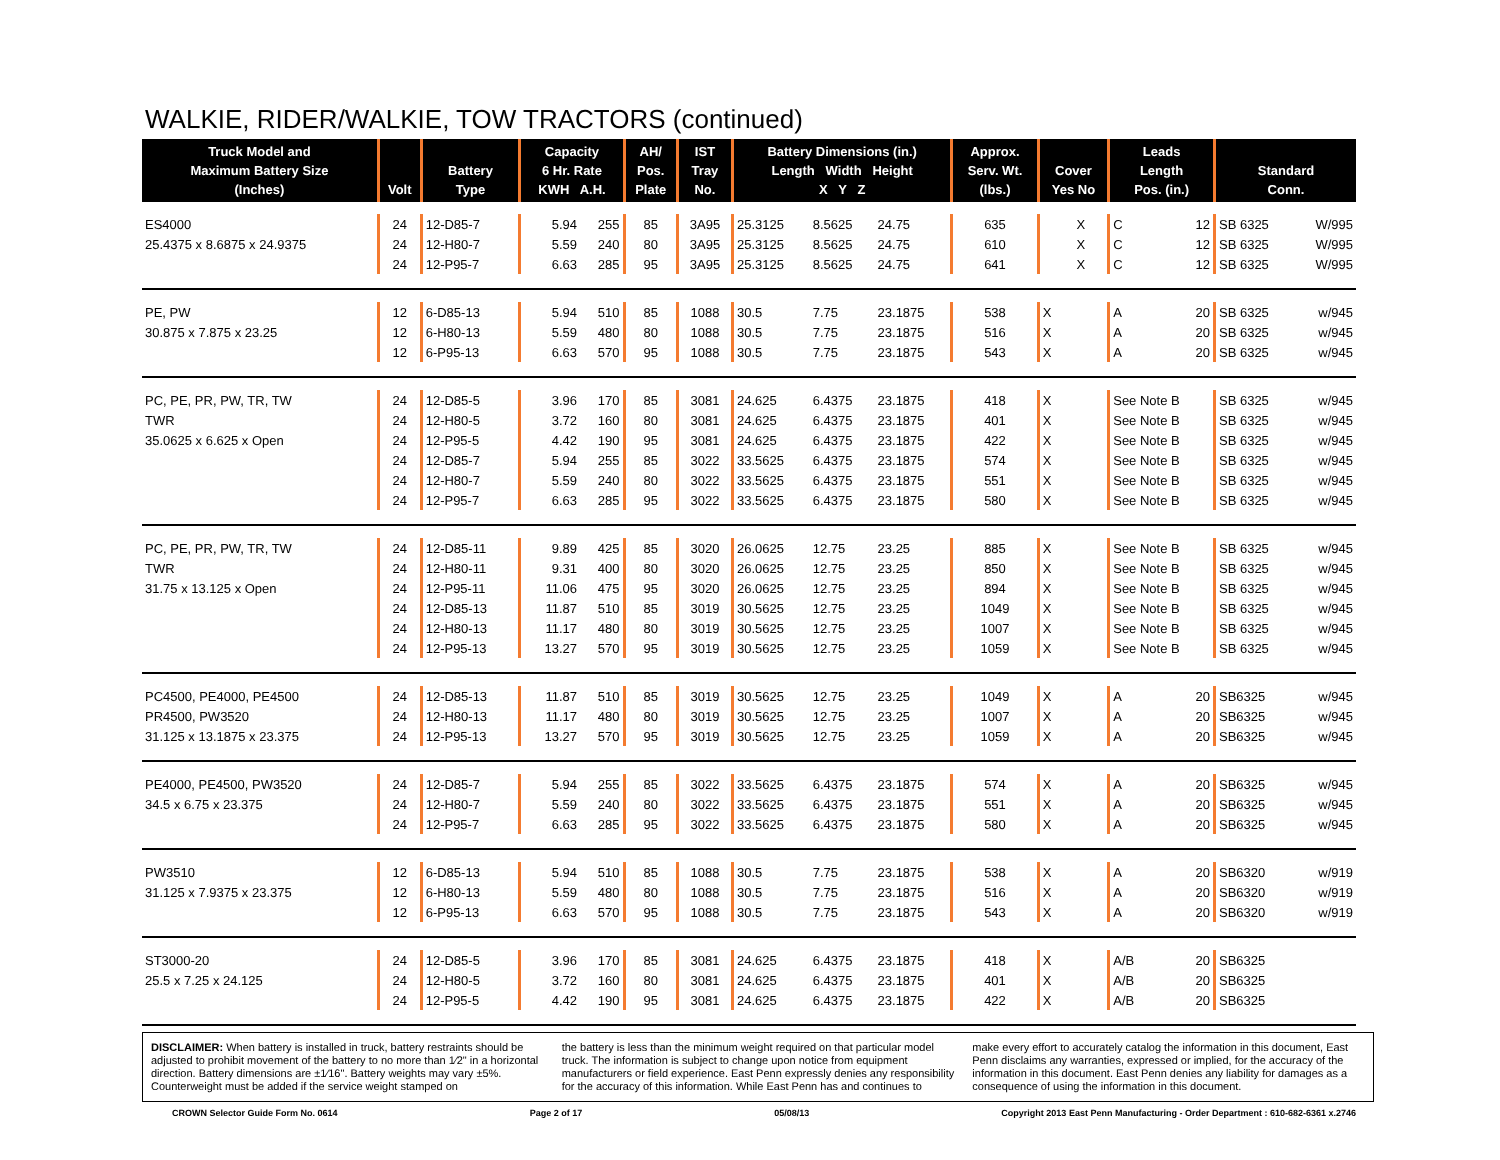WALKIE, RIDER/WALKIE, TOW TRACTORS (continued)
| Truck Model and Maximum Battery Size (Inches) | Volt | Battery Type | Capacity 6 Hr. Rate KWH A.H. | | AH/ Pos. Plate | IST Tray No. | Battery Dimensions (in.) Length Width Height X Y Z | | | Approx. Serv. Wt. (lbs.) | Cover Yes No | | Leads Length Pos. (in.) | | Standard Conn. | |
| --- | --- | --- | --- | --- | --- | --- | --- | --- | --- | --- | --- | --- | --- | --- | --- | --- |
| ES4000 | 24 | 12-D85-7 | 5.94 | 255 | 85 | 3A95 | 25.3125 | 8.5625 | 24.75 | 635 | | X | C | 12 | SB 6325 | W/995 |
| 25.4375 x 8.6875 x 24.9375 | 24 | 12-H80-7 | 5.59 | 240 | 80 | 3A95 | 25.3125 | 8.5625 | 24.75 | 610 | | X | C | 12 | SB 6325 | W/995 |
| | 24 | 12-P95-7 | 6.63 | 285 | 95 | 3A95 | 25.3125 | 8.5625 | 24.75 | 641 | | X | C | 12 | SB 6325 | W/995 |
| PE, PW | 12 | 6-D85-13 | 5.94 | 510 | 85 | 1088 | 30.5 | 7.75 | 23.1875 | 538 | X | | A | 20 | SB 6325 | w/945 |
| 30.875 x 7.875 x 23.25 | 12 | 6-H80-13 | 5.59 | 480 | 80 | 1088 | 30.5 | 7.75 | 23.1875 | 516 | X | | A | 20 | SB 6325 | w/945 |
| | 12 | 6-P95-13 | 6.63 | 570 | 95 | 1088 | 30.5 | 7.75 | 23.1875 | 543 | X | | A | 20 | SB 6325 | w/945 |
| PC, PE, PR, PW, TR, TW | 24 | 12-D85-5 | 3.96 | 170 | 85 | 3081 | 24.625 | 6.4375 | 23.1875 | 418 | X | | See Note B | | SB 6325 | w/945 |
| TWR | 24 | 12-H80-5 | 3.72 | 160 | 80 | 3081 | 24.625 | 6.4375 | 23.1875 | 401 | X | | See Note B | | SB 6325 | w/945 |
| 35.0625 x 6.625 x Open | 24 | 12-P95-5 | 4.42 | 190 | 95 | 3081 | 24.625 | 6.4375 | 23.1875 | 422 | X | | See Note B | | SB 6325 | w/945 |
| | 24 | 12-D85-7 | 5.94 | 255 | 85 | 3022 | 33.5625 | 6.4375 | 23.1875 | 574 | X | | See Note B | | SB 6325 | w/945 |
| | 24 | 12-H80-7 | 5.59 | 240 | 80 | 3022 | 33.5625 | 6.4375 | 23.1875 | 551 | X | | See Note B | | SB 6325 | w/945 |
| | 24 | 12-P95-7 | 6.63 | 285 | 95 | 3022 | 33.5625 | 6.4375 | 23.1875 | 580 | X | | See Note B | | SB 6325 | w/945 |
| PC, PE, PR, PW, TR, TW | 24 | 12-D85-11 | 9.89 | 425 | 85 | 3020 | 26.0625 | 12.75 | 23.25 | 885 | X | | See Note B | | SB 6325 | w/945 |
| TWR | 24 | 12-H80-11 | 9.31 | 400 | 80 | 3020 | 26.0625 | 12.75 | 23.25 | 850 | X | | See Note B | | SB 6325 | w/945 |
| 31.75 x 13.125 x Open | 24 | 12-P95-11 | 11.06 | 475 | 95 | 3020 | 26.0625 | 12.75 | 23.25 | 894 | X | | See Note B | | SB 6325 | w/945 |
| | 24 | 12-D85-13 | 11.87 | 510 | 85 | 3019 | 30.5625 | 12.75 | 23.25 | 1049 | X | | See Note B | | SB 6325 | w/945 |
| | 24 | 12-H80-13 | 11.17 | 480 | 80 | 3019 | 30.5625 | 12.75 | 23.25 | 1007 | X | | See Note B | | SB 6325 | w/945 |
| | 24 | 12-P95-13 | 13.27 | 570 | 95 | 3019 | 30.5625 | 12.75 | 23.25 | 1059 | X | | See Note B | | SB 6325 | w/945 |
| PC4500, PE4000, PE4500 | 24 | 12-D85-13 | 11.87 | 510 | 85 | 3019 | 30.5625 | 12.75 | 23.25 | 1049 | X | | A | 20 | SB6325 | w/945 |
| PR4500, PW3520 | 24 | 12-H80-13 | 11.17 | 480 | 80 | 3019 | 30.5625 | 12.75 | 23.25 | 1007 | X | | A | 20 | SB6325 | w/945 |
| 31.125 x 13.1875 x 23.375 | 24 | 12-P95-13 | 13.27 | 570 | 95 | 3019 | 30.5625 | 12.75 | 23.25 | 1059 | X | | A | 20 | SB6325 | w/945 |
| PE4000, PE4500, PW3520 | 24 | 12-D85-7 | 5.94 | 255 | 85 | 3022 | 33.5625 | 6.4375 | 23.1875 | 574 | X | | A | 20 | SB6325 | w/945 |
| 34.5 x 6.75 x 23.375 | 24 | 12-H80-7 | 5.59 | 240 | 80 | 3022 | 33.5625 | 6.4375 | 23.1875 | 551 | X | | A | 20 | SB6325 | w/945 |
| | 24 | 12-P95-7 | 6.63 | 285 | 95 | 3022 | 33.5625 | 6.4375 | 23.1875 | 580 | X | | A | 20 | SB6325 | w/945 |
| PW3510 | 12 | 6-D85-13 | 5.94 | 510 | 85 | 1088 | 30.5 | 7.75 | 23.1875 | 538 | X | | A | 20 | SB6320 | w/919 |
| 31.125 x 7.9375 x 23.375 | 12 | 6-H80-13 | 5.59 | 480 | 80 | 1088 | 30.5 | 7.75 | 23.1875 | 516 | X | | A | 20 | SB6320 | w/919 |
| | 12 | 6-P95-13 | 6.63 | 570 | 95 | 1088 | 30.5 | 7.75 | 23.1875 | 543 | X | | A | 20 | SB6320 | w/919 |
| ST3000-20 | 24 | 12-D85-5 | 3.96 | 170 | 85 | 3081 | 24.625 | 6.4375 | 23.1875 | 418 | X | | A/B | 20 | SB6325 | |
| 25.5 x 7.25 x 24.125 | 24 | 12-H80-5 | 3.72 | 160 | 80 | 3081 | 24.625 | 6.4375 | 23.1875 | 401 | X | | A/B | 20 | SB6325 | |
| | 24 | 12-P95-5 | 4.42 | 190 | 95 | 3081 | 24.625 | 6.4375 | 23.1875 | 422 | X | | A/B | 20 | SB6325 | |
DISCLAIMER: When battery is installed in truck, battery restraints should be adjusted to prohibit movement of the battery to no more than 1⁄2" in a horizontal direction. Battery dimensions are ±1⁄16". Battery weights may vary ±5%. Counterweight must be added if the service weight stamped on
the battery is less than the minimum weight required on that particular model truck. The information is subject to change upon notice from equipment manufacturers or field experience. East Penn expressly denies any responsibility for the accuracy of this information. While East Penn has and continues to
make every effort to accurately catalog the information in this document, East Penn disclaims any warranties, expressed or implied, for the accuracy of the information in this document. East Penn denies any liability for damages as a consequence of using the information in this document.
CROWN Selector Guide Form No. 0614 Page 2 of 17 05/08/13 Copyright 2013 East Penn Manufacturing - Order Department : 610-682-6361 x.2746